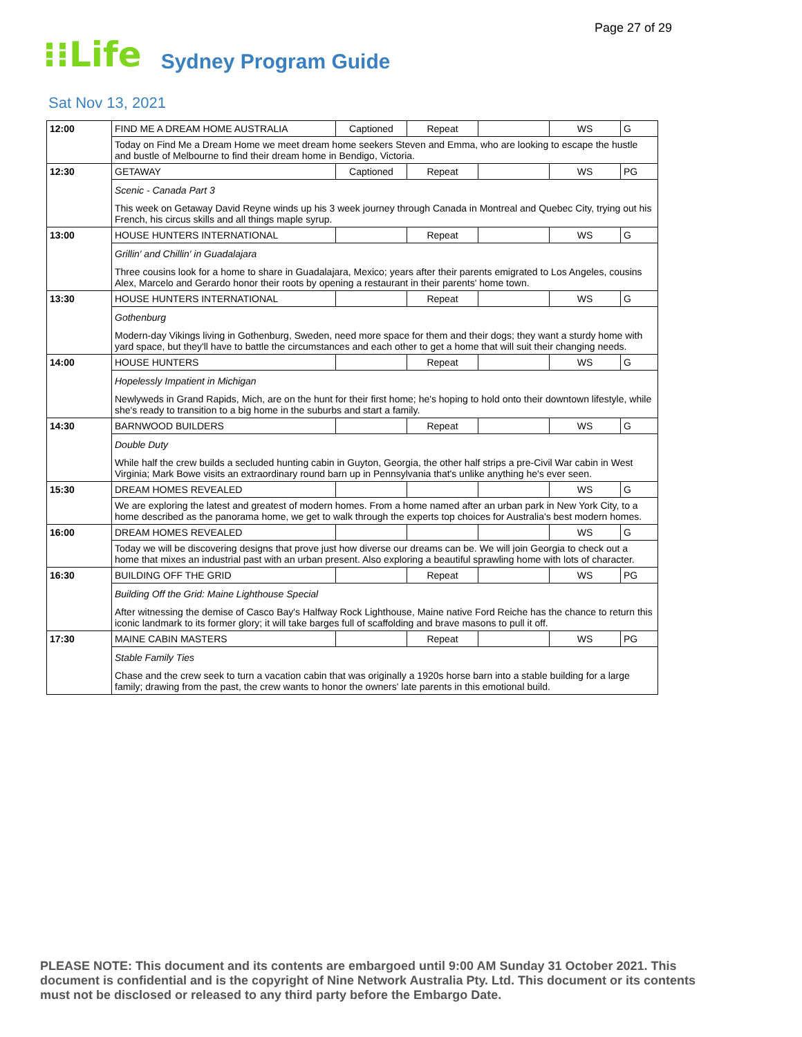Page 27 of 29
⁝⁝Life Sydney Program Guide
Sat Nov 13, 2021
| 12:00 | FIND ME A DREAM HOME AUSTRALIA | Captioned | Repeat | | WS | G |
| | Today on Find Me a Dream Home we meet dream home seekers Steven and Emma, who are looking to escape the hustle and bustle of Melbourne to find their dream home in Bendigo, Victoria. | | | | | |
| 12:30 | GETAWAY | Captioned | Repeat | | WS | PG |
| | Scenic - Canada Part 3 This week on Getaway David Reyne winds up his 3 week journey through Canada in Montreal and Quebec City, trying out his French, his circus skills and all things maple syrup. | | | | | |
| 13:00 | HOUSE HUNTERS INTERNATIONAL | | Repeat | | WS | G |
| | Grillin' and Chillin' in Guadalajara Three cousins look for a home to share in Guadalajara, Mexico; years after their parents emigrated to Los Angeles, cousins Alex, Marcelo and Gerardo honor their roots by opening a restaurant in their parents' home town. | | | | | |
| 13:30 | HOUSE HUNTERS INTERNATIONAL | | Repeat | | WS | G |
| | Gothenburg Modern-day Vikings living in Gothenburg, Sweden, need more space for them and their dogs; they want a sturdy home with yard space, but they'll have to battle the circumstances and each other to get a home that will suit their changing needs. | | | | | |
| 14:00 | HOUSE HUNTERS | | Repeat | | WS | G |
| | Hopelessly Impatient in Michigan Newlyweds in Grand Rapids, Mich, are on the hunt for their first home; he's hoping to hold onto their downtown lifestyle, while she's ready to transition to a big home in the suburbs and start a family. | | | | | |
| 14:30 | BARNWOOD BUILDERS | | Repeat | | WS | G |
| | Double Duty While half the crew builds a secluded hunting cabin in Guyton, Georgia, the other half strips a pre-Civil War cabin in West Virginia; Mark Bowe visits an extraordinary round barn up in Pennsylvania that's unlike anything he's ever seen. | | | | | |
| 15:30 | DREAM HOMES REVEALED | | | | WS | G |
| | We are exploring the latest and greatest of modern homes. From a home named after an urban park in New York City, to a home described as the panorama home, we get to walk through the experts top choices for Australia's best modern homes. | | | | | |
| 16:00 | DREAM HOMES REVEALED | | | | WS | G |
| | Today we will be discovering designs that prove just how diverse our dreams can be. We will join Georgia to check out a home that mixes an industrial past with an urban present. Also exploring a beautiful sprawling home with lots of character. | | | | | |
| 16:30 | BUILDING OFF THE GRID | | Repeat | | WS | PG |
| | Building Off the Grid: Maine Lighthouse Special After witnessing the demise of Casco Bay's Halfway Rock Lighthouse, Maine native Ford Reiche has the chance to return this iconic landmark to its former glory; it will take barges full of scaffolding and brave masons to pull it off. | | | | | |
| 17:30 | MAINE CABIN MASTERS | | Repeat | | WS | PG |
| | Stable Family Ties Chase and the crew seek to turn a vacation cabin that was originally a 1920s horse barn into a stable building for a large family; drawing from the past, the crew wants to honor the owners' late parents in this emotional build. | | | | | |
PLEASE NOTE: This document and its contents are embargoed until 9:00 AM Sunday 31 October 2021. This document is confidential and is the copyright of Nine Network Australia Pty. Ltd. This document or its contents must not be disclosed or released to any third party before the Embargo Date.